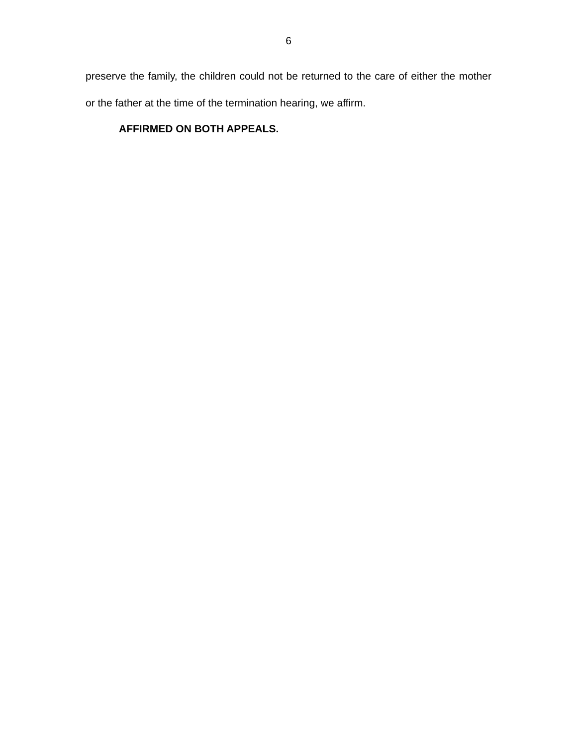6
preserve the family, the children could not be returned to the care of either the mother or the father at the time of the termination hearing, we affirm.
AFFIRMED ON BOTH APPEALS.